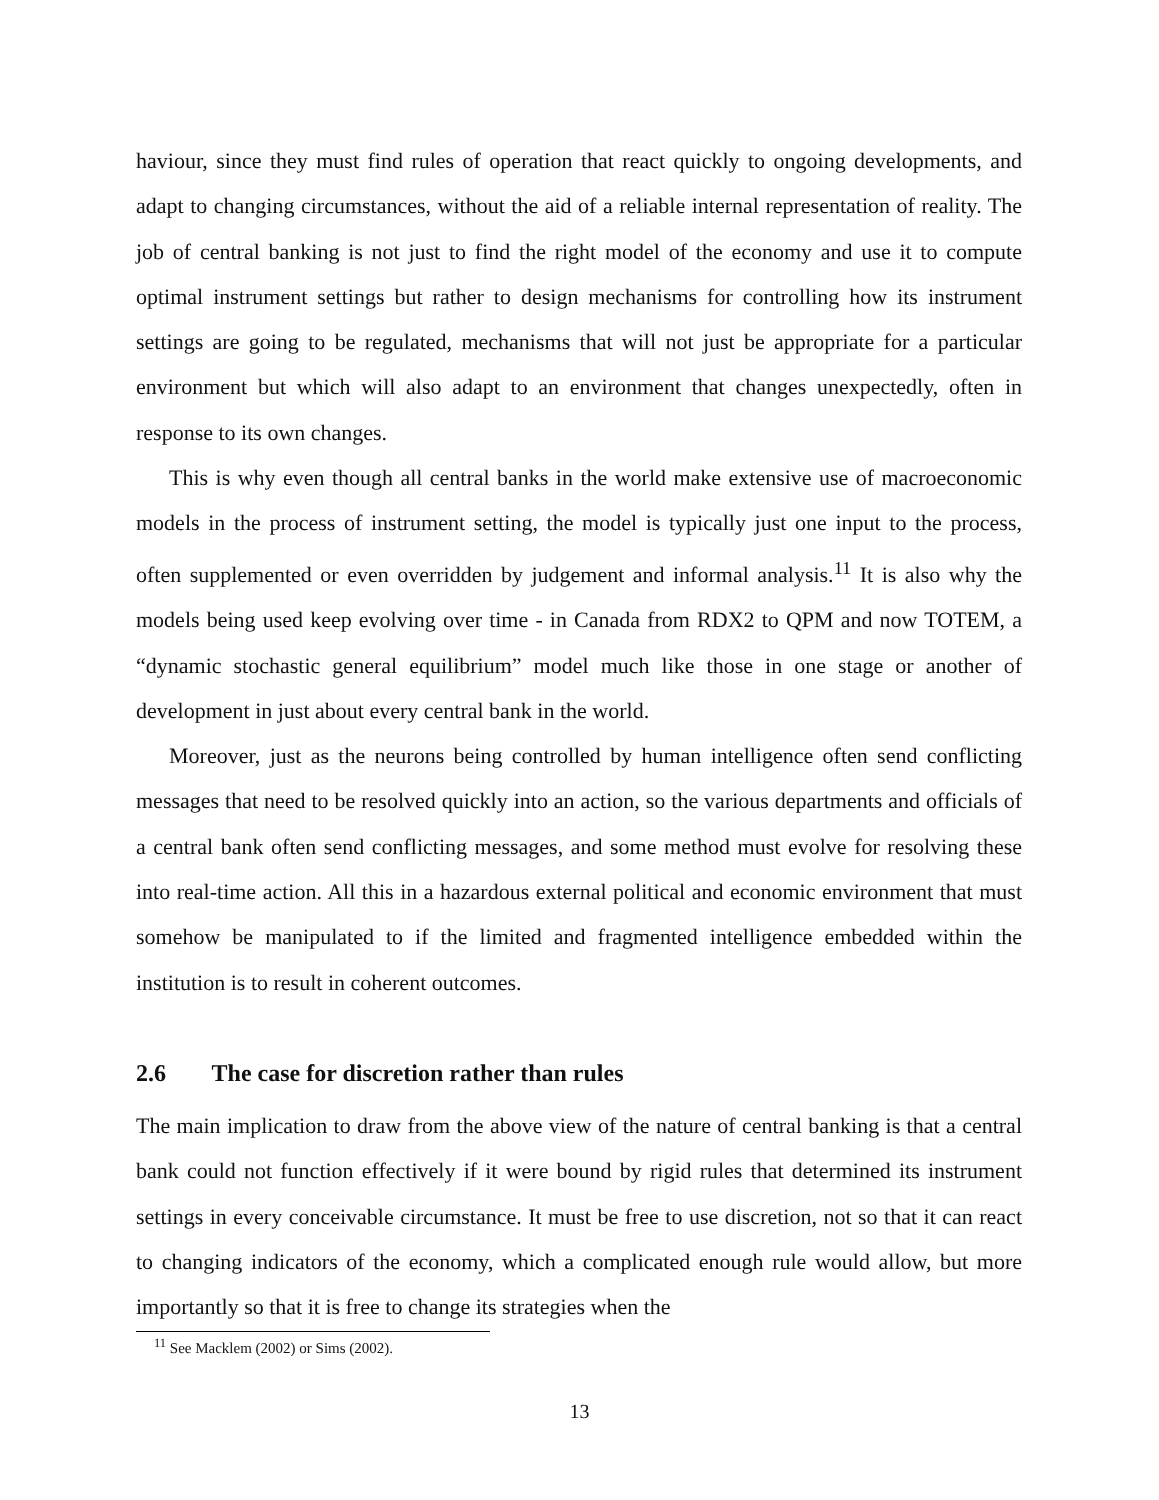haviour, since they must find rules of operation that react quickly to ongoing developments, and adapt to changing circumstances, without the aid of a reliable internal representation of reality. The job of central banking is not just to find the right model of the economy and use it to compute optimal instrument settings but rather to design mechanisms for controlling how its instrument settings are going to be regulated, mechanisms that will not just be appropriate for a particular environment but which will also adapt to an environment that changes unexpectedly, often in response to its own changes.
This is why even though all central banks in the world make extensive use of macroeconomic models in the process of instrument setting, the model is typically just one input to the process, often supplemented or even overridden by judgement and informal analysis.<sup>11</sup> It is also why the models being used keep evolving over time - in Canada from RDX2 to QPM and now TOTEM, a “dynamic stochastic general equilibrium” model much like those in one stage or another of development in just about every central bank in the world.
Moreover, just as the neurons being controlled by human intelligence often send conflicting messages that need to be resolved quickly into an action, so the various departments and officials of a central bank often send conflicting messages, and some method must evolve for resolving these into real-time action. All this in a hazardous external political and economic environment that must somehow be manipulated to if the limited and fragmented intelligence embedded within the institution is to result in coherent outcomes.
2.6 The case for discretion rather than rules
The main implication to draw from the above view of the nature of central banking is that a central bank could not function effectively if it were bound by rigid rules that determined its instrument settings in every conceivable circumstance. It must be free to use discretion, not so that it can react to changing indicators of the economy, which a complicated enough rule would allow, but more importantly so that it is free to change its strategies when the
<sup>11</sup> See Macklem (2002) or Sims (2002).
13